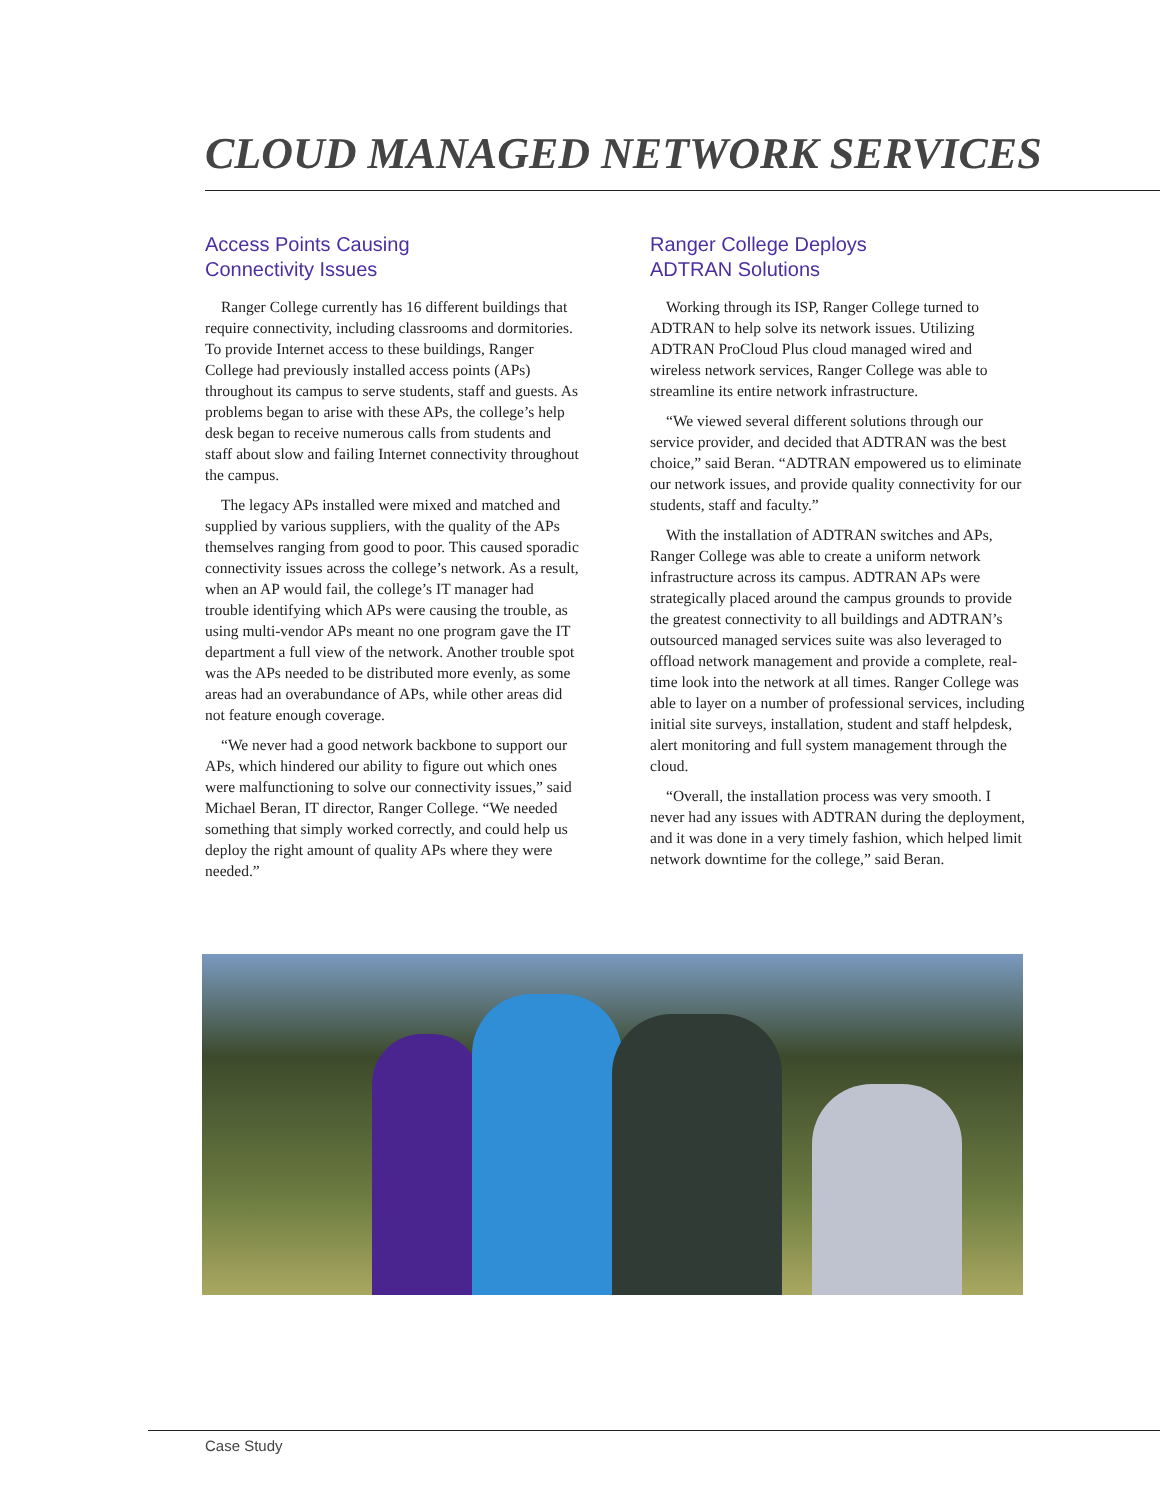CLOUD MANAGED NETWORK SERVICES
Access Points Causing
Connectivity Issues
Ranger College currently has 16 different buildings that require connectivity, including classrooms and dormitories. To provide Internet access to these buildings, Ranger College had previously installed access points (APs) throughout its campus to serve students, staff and guests. As problems began to arise with these APs, the college’s help desk began to receive numerous calls from students and staff about slow and failing Internet connectivity throughout the campus.
The legacy APs installed were mixed and matched and supplied by various suppliers, with the quality of the APs themselves ranging from good to poor. This caused sporadic connectivity issues across the college’s network. As a result, when an AP would fail, the college’s IT manager had trouble identifying which APs were causing the trouble, as using multi-vendor APs meant no one program gave the IT department a full view of the network. Another trouble spot was the APs needed to be distributed more evenly, as some areas had an overabundance of APs, while other areas did not feature enough coverage.
“We never had a good network backbone to support our APs, which hindered our ability to figure out which ones were malfunctioning to solve our connectivity issues,” said Michael Beran, IT director, Ranger College. “We needed something that simply worked correctly, and could help us deploy the right amount of quality APs where they were needed.”
Ranger College Deploys
ADTRAN Solutions
Working through its ISP, Ranger College turned to ADTRAN to help solve its network issues. Utilizing ADTRAN ProCloud Plus cloud managed wired and wireless network services, Ranger College was able to streamline its entire network infrastructure.
“We viewed several different solutions through our service provider, and decided that ADTRAN was the best choice,” said Beran. “ADTRAN empowered us to eliminate our network issues, and provide quality connectivity for our students, staff and faculty.”
With the installation of ADTRAN switches and APs, Ranger College was able to create a uniform network infrastructure across its campus. ADTRAN APs were strategically placed around the campus grounds to provide the greatest connectivity to all buildings and ADTRAN’s outsourced managed services suite was also leveraged to offload network management and provide a complete, real-time look into the network at all times. Ranger College was able to layer on a number of professional services, including initial site surveys, installation, student and staff helpdesk, alert monitoring and full system management through the cloud.
“Overall, the installation process was very smooth. I never had any issues with ADTRAN during the deployment, and it was done in a very timely fashion, which helped limit network downtime for the college,” said Beran.
Case Study